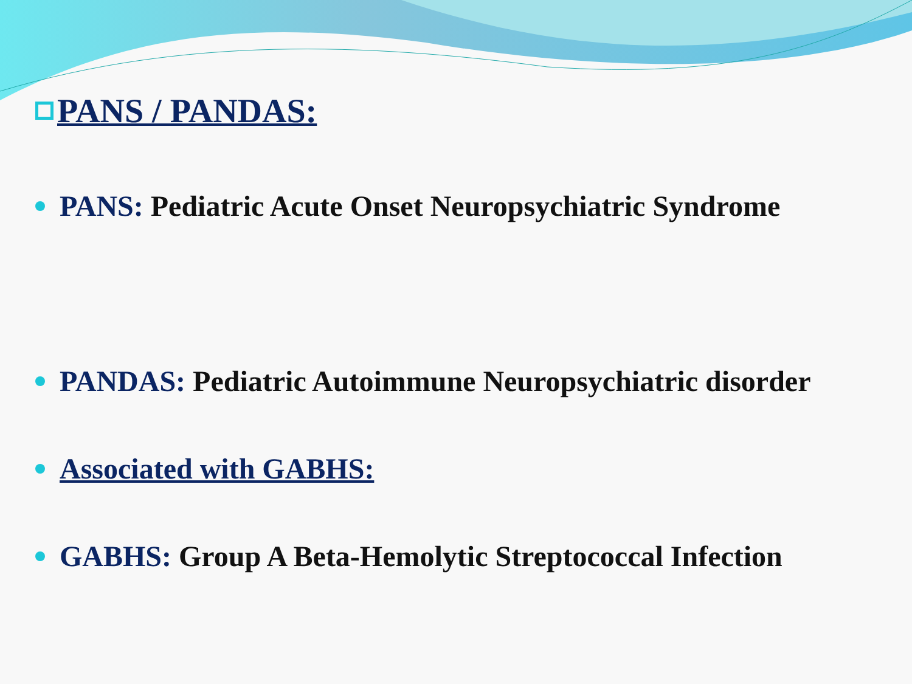PANS / PANDAS:
PANS: Pediatric Acute Onset Neuropsychiatric Syndrome
PANDAS: Pediatric Autoimmune Neuropsychiatric disorder
Associated with GABHS:
GABHS: Group A Beta-Hemolytic Streptococcal Infection